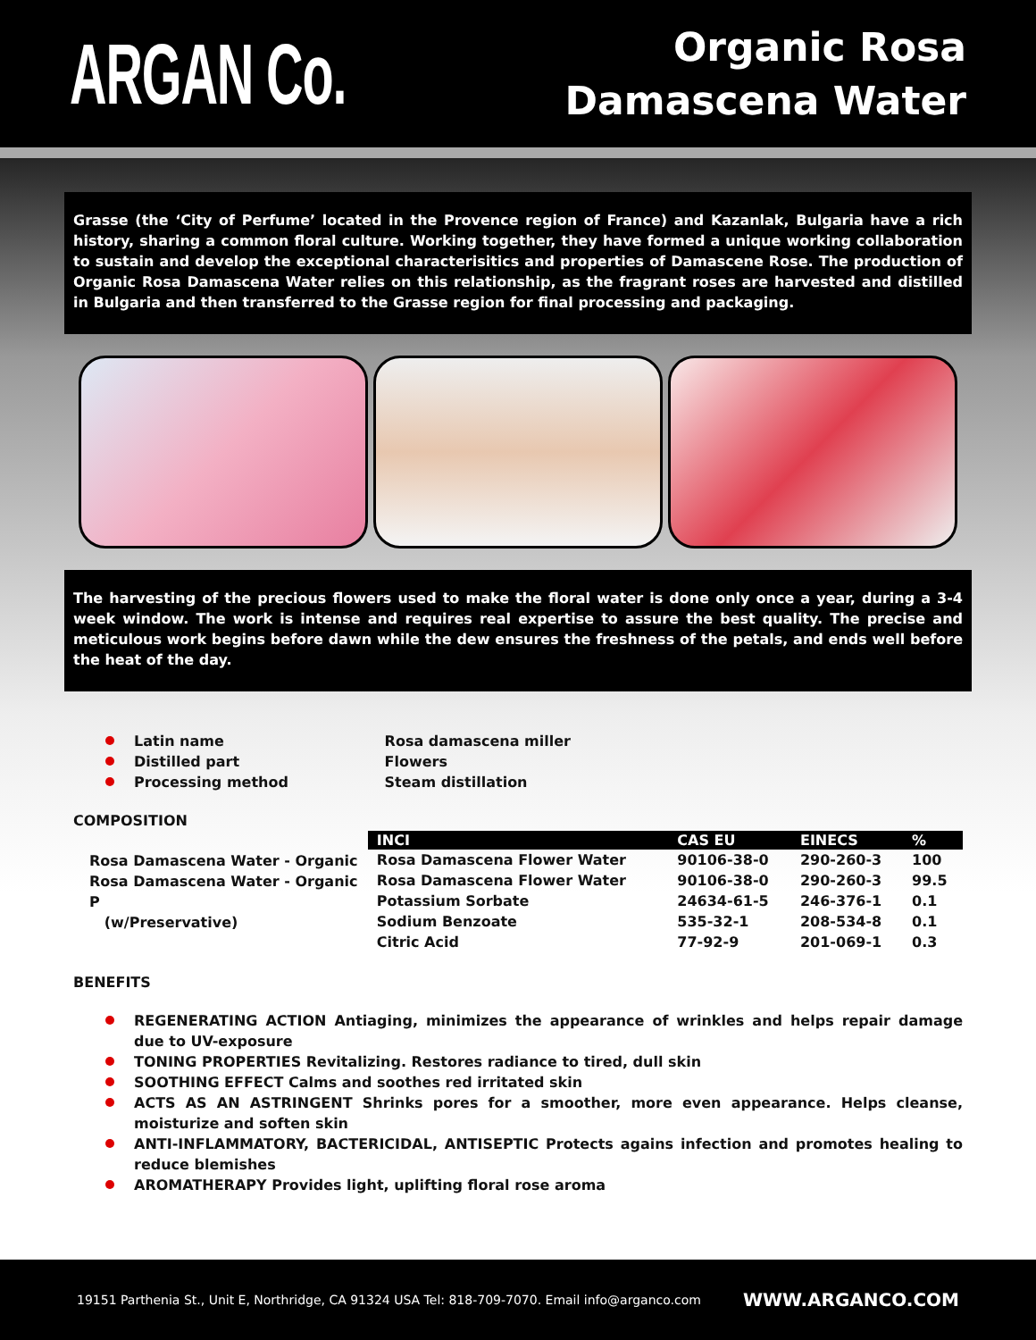ARGAN Co.
Organic Rosa
Damascena Water
Grasse (the ‘City of Perfume’ located in the Provence region of France) and Kazanlak, Bulgaria have a rich history, sharing a common floral culture. Working together, they have formed a unique working collaboration to sustain and develop the exceptional characterisitics and properties of Damascene Rose. The production of Organic Rosa Damascena Water relies on this relationship, as the fragrant roses are harvested and distilled in Bulgaria and then transferred to the Grasse region for final processing and packaging.
The harvesting of the precious flowers used to make the floral water is done only once a year, during a 3-4 week window. The work is intense and requires real expertise to assure the best quality. The precise and meticulous work begins before dawn while the dew ensures the freshness of the petals, and ends well before the heat of the day.
Latin name Rosa damascena miller
Distilled part Flowers
Processing method Steam distillation
COMPOSITION
Rosa Damascena Water - Organic
Rosa Damascena Water - Organic P
(w/Preservative)
| INCI | CAS EU | EINECS | % |
| --- | --- | --- | --- |
| Rosa Damascena Flower Water | 90106-38-0 | 290-260-3 | 100 |
| Rosa Damascena Flower Water | 90106-38-0 | 290-260-3 | 99.5 |
| Potassium Sorbate | 24634-61-5 | 246-376-1 | 0.1 |
| Sodium Benzoate | 535-32-1 | 208-534-8 | 0.1 |
| Citric Acid | 77-92-9 | 201-069-1 | 0.3 |
BENEFITS
REGENERATING ACTION Antiaging, minimizes the appearance of wrinkles and helps repair damage due to UV-exposure
TONING PROPERTIES Revitalizing. Restores radiance to tired, dull skin
SOOTHING EFFECT Calms and soothes red irritated skin
ACTS AS AN ASTRINGENT Shrinks pores for a smoother, more even appearance. Helps cleanse, moisturize and soften skin
ANTI-INFLAMMATORY, BACTERICIDAL, ANTISEPTIC Protects agains infection and promotes healing to reduce blemishes
AROMATHERAPY Provides light, uplifting floral rose aroma
19151 Parthenia St., Unit E, Northridge, CA 91324 USA Tel: 818-709-7070. Email info@arganco.com WWW.ARGANCO.COM